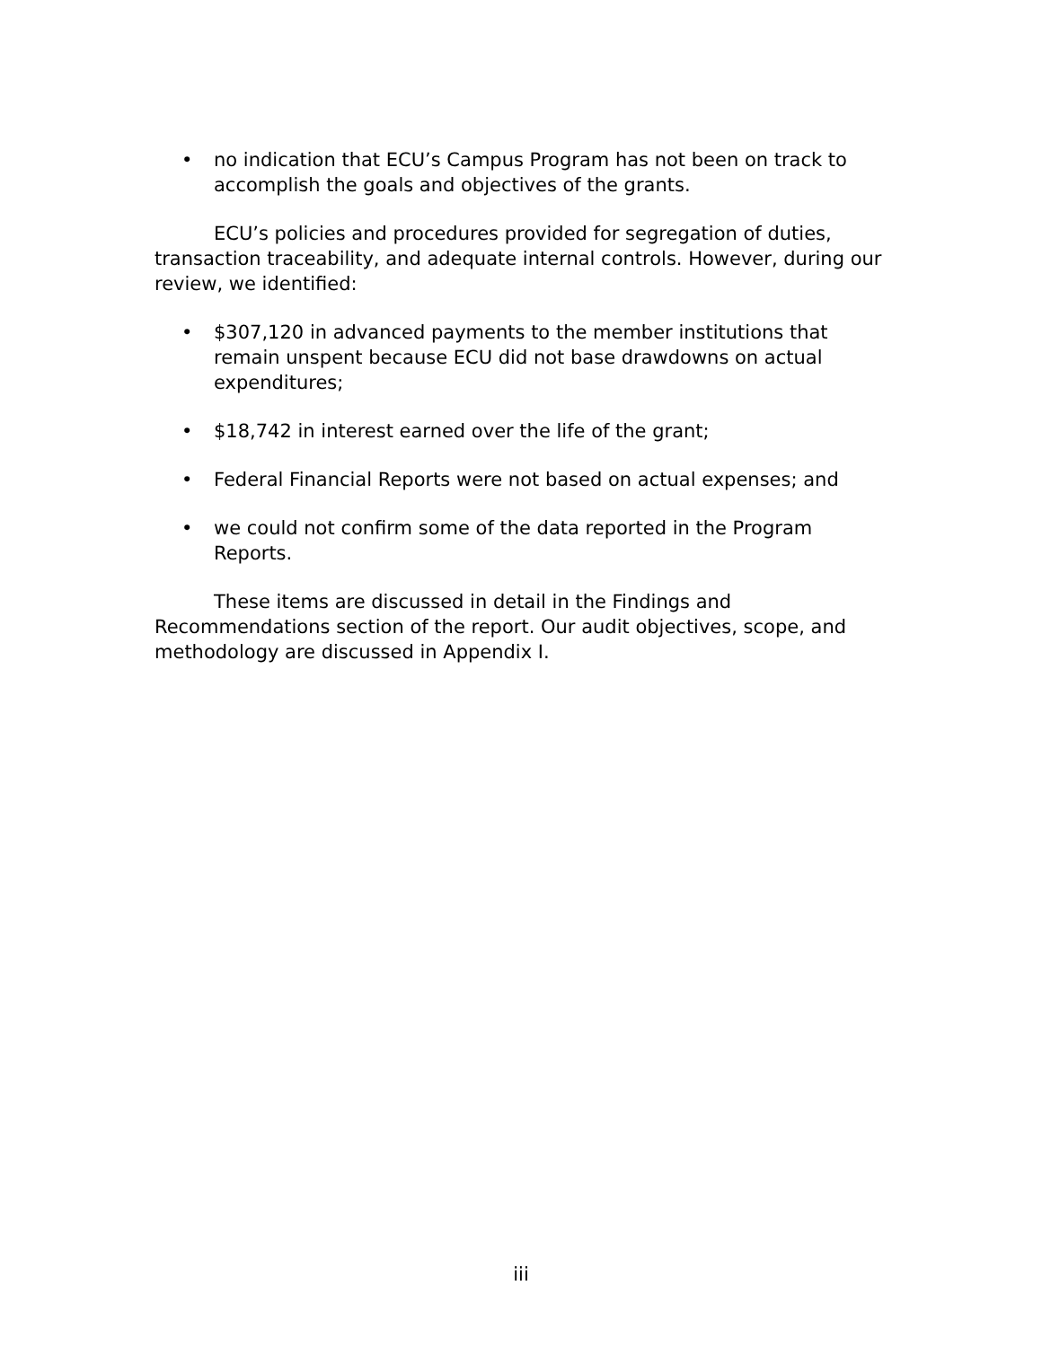• no indication that ECU’s Campus Program has not been on track to accomplish the goals and objectives of the grants.
ECU’s policies and procedures provided for segregation of duties, transaction traceability, and adequate internal controls. However, during our review, we identified:
• $307,120 in advanced payments to the member institutions that remain unspent because ECU did not base drawdowns on actual expenditures;
• $18,742 in interest earned over the life of the grant;
• Federal Financial Reports were not based on actual expenses; and
• we could not confirm some of the data reported in the Program Reports.
These items are discussed in detail in the Findings and Recommendations section of the report. Our audit objectives, scope, and methodology are discussed in Appendix I.
iii